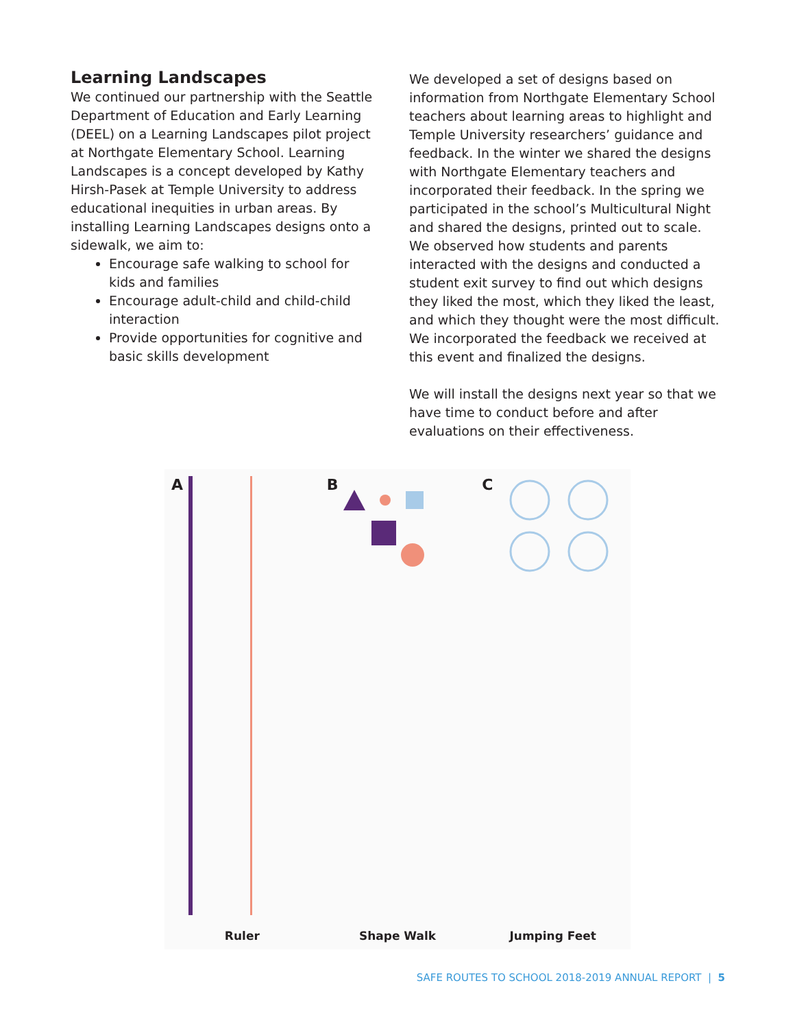Learning Landscapes
We continued our partnership with the Seattle Department of Education and Early Learning (DEEL) on a Learning Landscapes pilot project at Northgate Elementary School. Learning Landscapes is a concept developed by Kathy Hirsh-Pasek at Temple University to address educational inequities in urban areas. By installing Learning Landscapes designs onto a sidewalk, we aim to:
Encourage safe walking to school for kids and families
Encourage adult-child and child-child interaction
Provide opportunities for cognitive and basic skills development
We developed a set of designs based on information from Northgate Elementary School teachers about learning areas to highlight and Temple University researchers’ guidance and feedback. In the winter we shared the designs with Northgate Elementary teachers and incorporated their feedback. In the spring we participated in the school’s Multicultural Night and shared the designs, printed out to scale. We observed how students and parents interacted with the designs and conducted a student exit survey to find out which designs they liked the most, which they liked the least, and which they thought were the most difficult. We incorporated the feedback we received at this event and finalized the designs.
We will install the designs next year so that we have time to conduct before and after evaluations on their effectiveness.
A
Ruler
B
Shape Walk
C
Jumping Feet
SAFE ROUTES TO SCHOOL 2018-2019 ANNUAL REPORT | 5